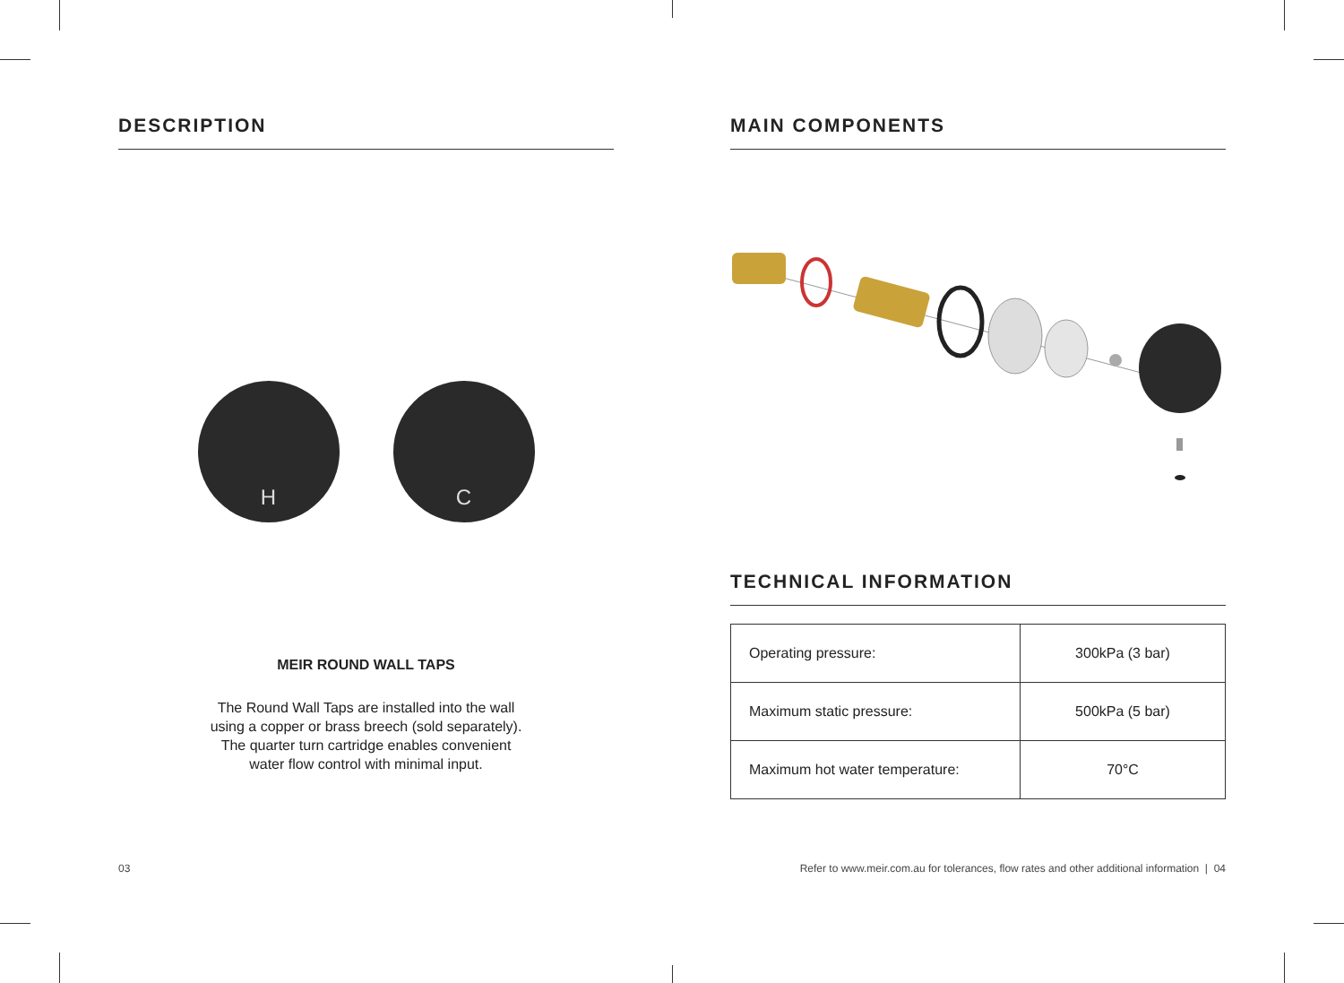DESCRIPTION
H C
MEIR ROUND WALL TAPS
The Round Wall Taps are installed into the wall
using a copper or brass breech (sold separately).
The quarter turn cartridge enables convenient
water flow control with minimal input.
MAIN COMPONENTS
TECHNICAL INFORMATION
| Operating pressure: | 300kPa (3 bar) |
| Maximum static pressure: | 500kPa (5 bar) |
| Maximum hot water temperature: | 70°C |
03
Refer to www.meir.com.au for tolerances, flow rates and other additional information | 04